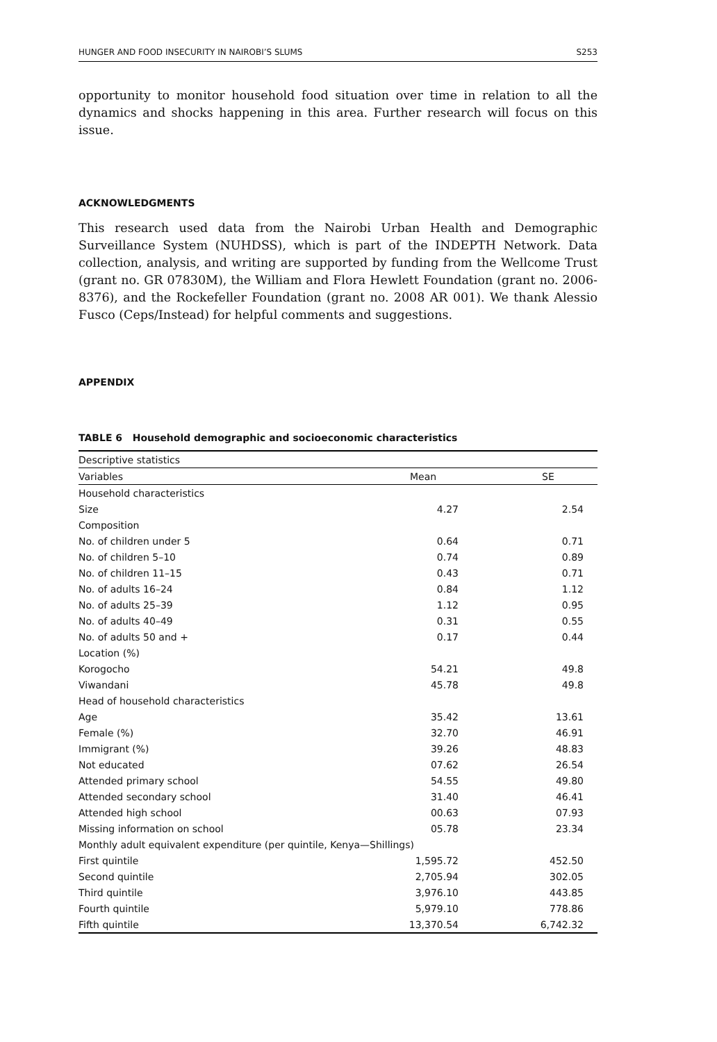HUNGER AND FOOD INSECURITY IN NAIROBI’S SLUMS S253
opportunity to monitor household food situation over time in relation to all the dynamics and shocks happening in this area. Further research will focus on this issue.
ACKNOWLEDGMENTS
This research used data from the Nairobi Urban Health and Demographic Surveillance System (NUHDSS), which is part of the INDEPTH Network. Data collection, analysis, and writing are supported by funding from the Wellcome Trust (grant no. GR 07830M), the William and Flora Hewlett Foundation (grant no. 2006-8376), and the Rockefeller Foundation (grant no. 2008 AR 001). We thank Alessio Fusco (Ceps/Instead) for helpful comments and suggestions.
APPENDIX
TABLE 6 Household demographic and socioeconomic characteristics
| Descriptive statistics | | |
| --- | --- | --- |
| Variables | Mean | SE |
| Household characteristics | | |
| Size | 4.27 | 2.54 |
| Composition | | |
| No. of children under 5 | 0.64 | 0.71 |
| No. of children 5–10 | 0.74 | 0.89 |
| No. of children 11–15 | 0.43 | 0.71 |
| No. of adults 16–24 | 0.84 | 1.12 |
| No. of adults 25–39 | 1.12 | 0.95 |
| No. of adults 40–49 | 0.31 | 0.55 |
| No. of adults 50 and + | 0.17 | 0.44 |
| Location (%) | | |
| Korogocho | 54.21 | 49.8 |
| Viwandani | 45.78 | 49.8 |
| Head of household characteristics | | |
| Age | 35.42 | 13.61 |
| Female (%) | 32.70 | 46.91 |
| Immigrant (%) | 39.26 | 48.83 |
| Not educated | 07.62 | 26.54 |
| Attended primary school | 54.55 | 49.80 |
| Attended secondary school | 31.40 | 46.41 |
| Attended high school | 00.63 | 07.93 |
| Missing information on school | 05.78 | 23.34 |
| Monthly adult equivalent expenditure (per quintile, Kenya—Shillings) | | |
| First quintile | 1,595.72 | 452.50 |
| Second quintile | 2,705.94 | 302.05 |
| Third quintile | 3,976.10 | 443.85 |
| Fourth quintile | 5,979.10 | 778.86 |
| Fifth quintile | 13,370.54 | 6,742.32 |